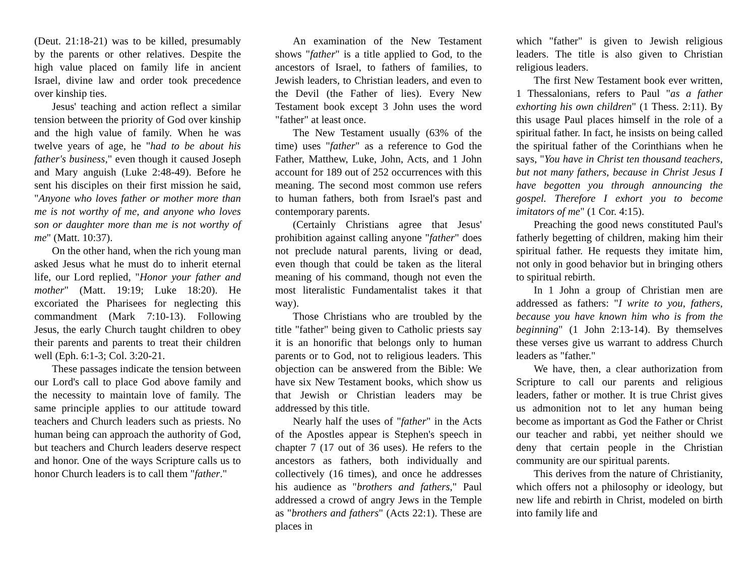(Deut. 21:18-21) was to be killed, presumably by the parents or other relatives. Despite the high value placed on family life in ancient Israel, divine law and order took precedence over kinship ties.
Jesus' teaching and action reflect a similar tension between the priority of God over kinship and the high value of family. When he was twelve years of age, he "had to be about his father's business," even though it caused Joseph and Mary anguish (Luke 2:48-49). Before he sent his disciples on their first mission he said, "Anyone who loves father or mother more than me is not worthy of me, and anyone who loves son or daughter more than me is not worthy of me" (Matt. 10:37).
On the other hand, when the rich young man asked Jesus what he must do to inherit eternal life, our Lord replied, "Honor your father and mother" (Matt. 19:19; Luke 18:20). He excoriated the Pharisees for neglecting this commandment (Mark 7:10-13). Following Jesus, the early Church taught children to obey their parents and parents to treat their children well (Eph. 6:1-3; Col. 3:20-21.
These passages indicate the tension between our Lord's call to place God above family and the necessity to maintain love of family. The same principle applies to our attitude toward teachers and Church leaders such as priests. No human being can approach the authority of God, but teachers and Church leaders deserve respect and honor. One of the ways Scripture calls us to honor Church leaders is to call them "father."
An examination of the New Testament shows "father" is a title applied to God, to the ancestors of Israel, to fathers of families, to Jewish leaders, to Christian leaders, and even to the Devil (the Father of lies). Every New Testament book except 3 John uses the word "father" at least once.
The New Testament usually (63% of the time) uses "father" as a reference to God the Father, Matthew, Luke, John, Acts, and 1 John account for 189 out of 252 occurrences with this meaning. The second most common use refers to human fathers, both from Israel's past and contemporary parents.
(Certainly Christians agree that Jesus' prohibition against calling anyone "father" does not preclude natural parents, living or dead, even though that could be taken as the literal meaning of his command, though not even the most literalistic Fundamentalist takes it that way).
Those Christians who are troubled by the title "father" being given to Catholic priests say it is an honorific that belongs only to human parents or to God, not to religious leaders. This objection can be answered from the Bible: We have six New Testament books, which show us that Jewish or Christian leaders may be addressed by this title.
Nearly half the uses of "father" in the Acts of the Apostles appear is Stephen's speech in chapter 7 (17 out of 36 uses). He refers to the ancestors as fathers, both individually and collectively (16 times), and once he addresses his audience as "brothers and fathers," Paul addressed a crowd of angry Jews in the Temple as "brothers and fathers" (Acts 22:1). These are places in
which "father" is given to Jewish religious leaders. The title is also given to Christian religious leaders.
The first New Testament book ever written, 1 Thessalonians, refers to Paul "as a father exhorting his own children" (1 Thess. 2:11). By this usage Paul places himself in the role of a spiritual father. In fact, he insists on being called the spiritual father of the Corinthians when he says, "You have in Christ ten thousand teachers, but not many fathers, because in Christ Jesus I have begotten you through announcing the gospel. Therefore I exhort you to become imitators of me" (1 Cor. 4:15).
Preaching the good news constituted Paul's fatherly begetting of children, making him their spiritual father. He requests they imitate him, not only in good behavior but in bringing others to spiritual rebirth.
In 1 John a group of Christian men are addressed as fathers: "I write to you, fathers, because you have known him who is from the beginning" (1 John 2:13-14). By themselves these verses give us warrant to address Church leaders as "father."
We have, then, a clear authorization from Scripture to call our parents and religious leaders, father or mother. It is true Christ gives us admonition not to let any human being become as important as God the Father or Christ our teacher and rabbi, yet neither should we deny that certain people in the Christian community are our spiritual parents.
This derives from the nature of Christianity, which offers not a philosophy or ideology, but new life and rebirth in Christ, modeled on birth into family life and